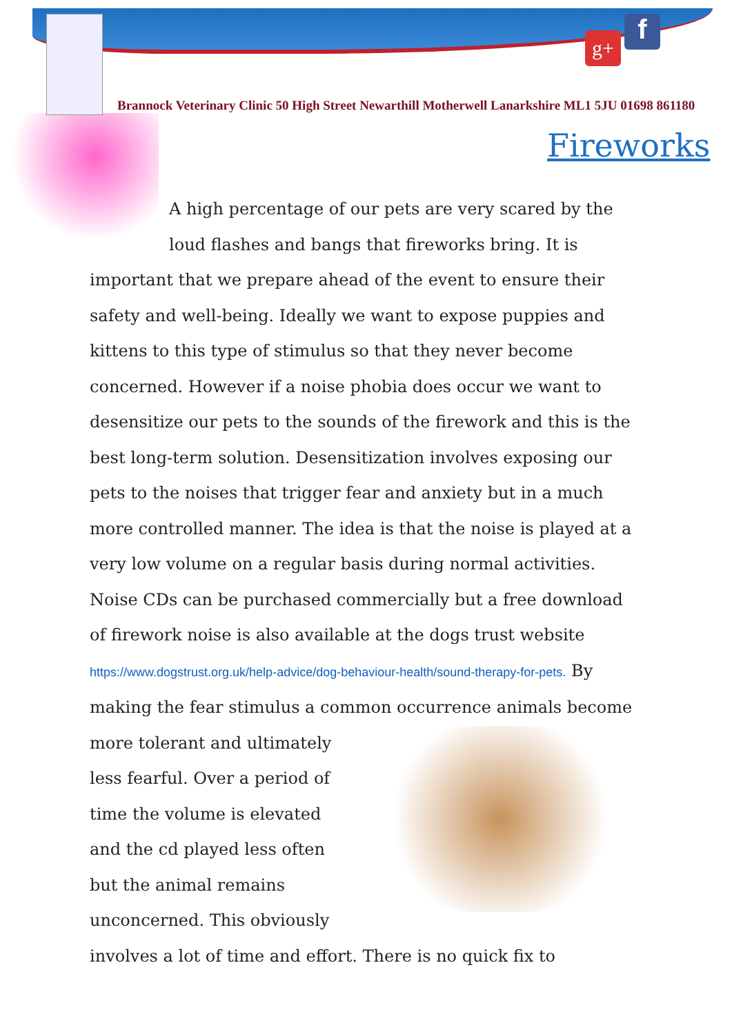g+ f
Brannock Veterinary Clinic 50 High Street Newarthill Motherwell Lanarkshire ML1 5JU 01698 861180
Fireworks
A high percentage of our pets are very scared by the loud flashes and bangs that fireworks bring. It is important that we prepare ahead of the event to ensure their safety and well-being. Ideally we want to expose puppies and kittens to this type of stimulus so that they never become concerned. However if a noise phobia does occur we want to desensitize our pets to the sounds of the firework and this is the best long-term solution. Desensitization involves exposing our pets to the noises that trigger fear and anxiety but in a much more controlled manner. The idea is that the noise is played at a very low volume on a regular basis during normal activities. Noise CDs can be purchased commercially but a free download of firework noise is also available at the dogs trust website https://www.dogstrust.org.uk/help-advice/dog-behaviour-health/sound-therapy-for-pets. By making the fear stimulus a common occurrence animals become more tolerant and
ultimately less fearful. Over a period of time the volume is elevated and the cd played less often but the animal remains unconcerned. This obviously involves a lot of time and effort. There is no quick fix to